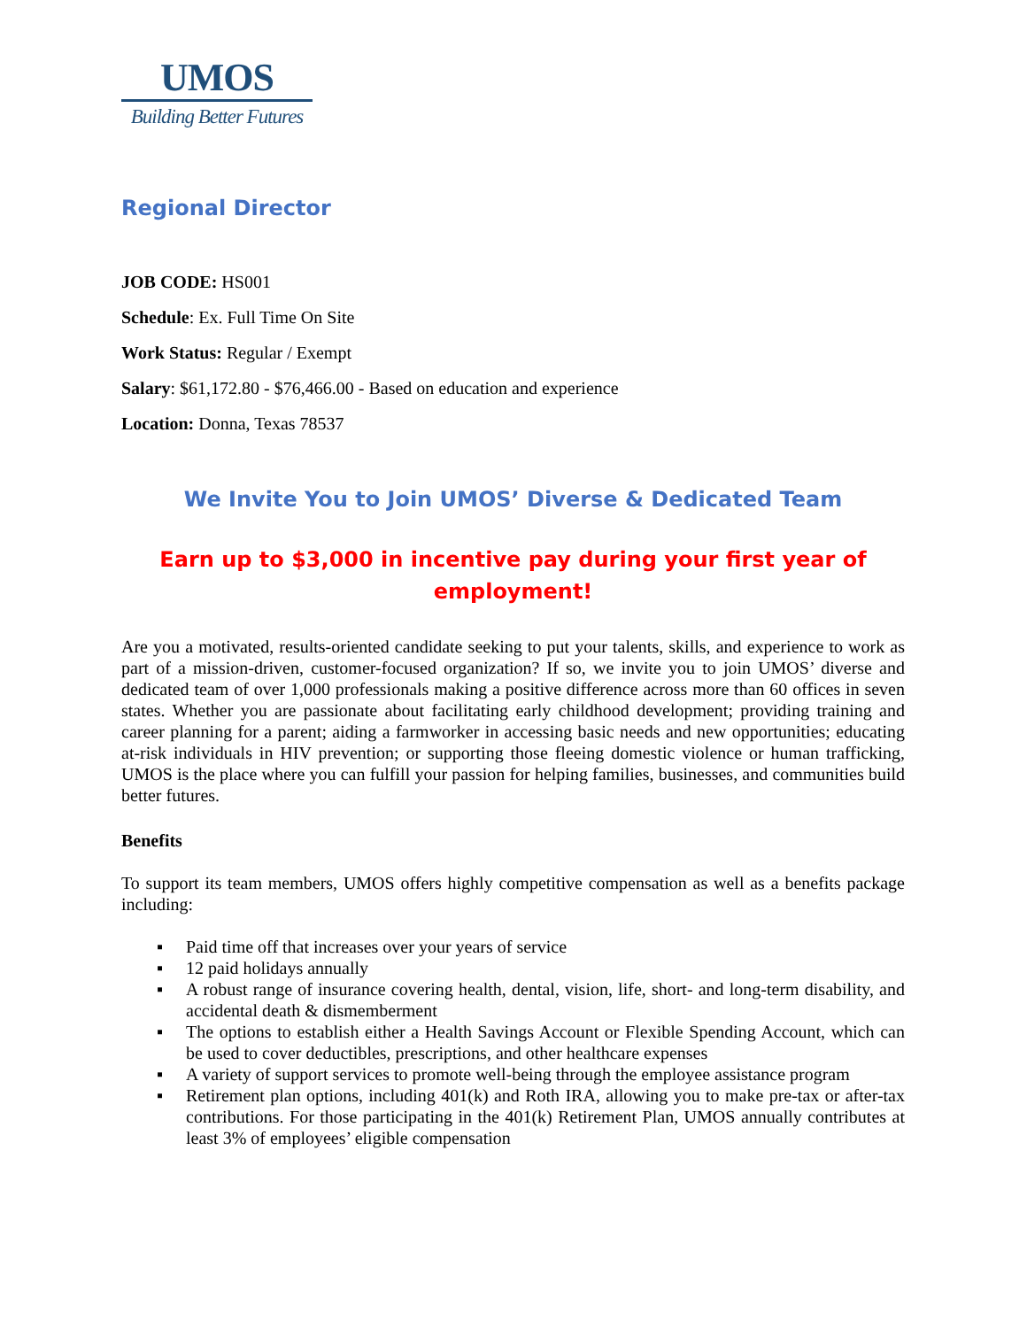UMOS
Building Better Futures
Regional Director
JOB CODE: HS001
Schedule: Ex. Full Time On Site
Work Status: Regular / Exempt
Salary: $61,172.80 - $76,466.00 - Based on education and experience
Location: Donna, Texas 78537
We Invite You to Join UMOS’ Diverse & Dedicated Team
Earn up to $3,000 in incentive pay during your first year of employment!
Are you a motivated, results-oriented candidate seeking to put your talents, skills, and experience to work as part of a mission-driven, customer-focused organization? If so, we invite you to join UMOS’ diverse and dedicated team of over 1,000 professionals making a positive difference across more than 60 offices in seven states. Whether you are passionate about facilitating early childhood development; providing training and career planning for a parent; aiding a farmworker in accessing basic needs and new opportunities; educating at-risk individuals in HIV prevention; or supporting those fleeing domestic violence or human trafficking, UMOS is the place where you can fulfill your passion for helping families, businesses, and communities build better futures.
Benefits
To support its team members, UMOS offers highly competitive compensation as well as a benefits package including:
▪ Paid time off that increases over your years of service
▪ 12 paid holidays annually
▪ A robust range of insurance covering health, dental, vision, life, short- and long-term disability, and accidental death & dismemberment
▪ The options to establish either a Health Savings Account or Flexible Spending Account, which can be used to cover deductibles, prescriptions, and other healthcare expenses
▪ A variety of support services to promote well-being through the employee assistance program
▪ Retirement plan options, including 401(k) and Roth IRA, allowing you to make pre-tax or after-tax contributions. For those participating in the 401(k) Retirement Plan, UMOS annually contributes at least 3% of employees’ eligible compensation